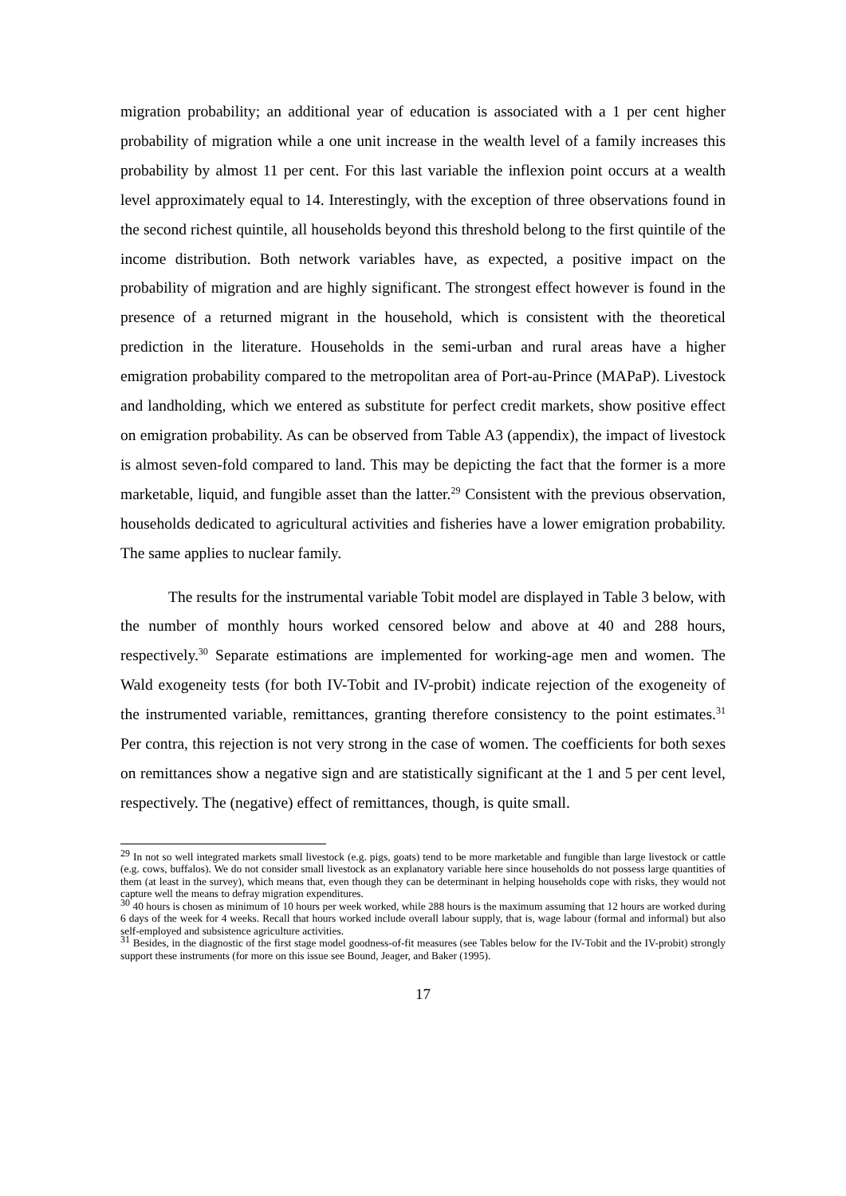migration probability; an additional year of education is associated with a 1 per cent higher probability of migration while a one unit increase in the wealth level of a family increases this probability by almost 11 per cent. For this last variable the inflexion point occurs at a wealth level approximately equal to 14. Interestingly, with the exception of three observations found in the second richest quintile, all households beyond this threshold belong to the first quintile of the income distribution. Both network variables have, as expected, a positive impact on the probability of migration and are highly significant. The strongest effect however is found in the presence of a returned migrant in the household, which is consistent with the theoretical prediction in the literature. Households in the semi-urban and rural areas have a higher emigration probability compared to the metropolitan area of Port-au-Prince (MAPaP). Livestock and landholding, which we entered as substitute for perfect credit markets, show positive effect on emigration probability. As can be observed from Table A3 (appendix), the impact of livestock is almost seven-fold compared to land. This may be depicting the fact that the former is a more marketable, liquid, and fungible asset than the latter.<sup>29</sup> Consistent with the previous observation, households dedicated to agricultural activities and fisheries have a lower emigration probability. The same applies to nuclear family.
The results for the instrumental variable Tobit model are displayed in Table 3 below, with the number of monthly hours worked censored below and above at 40 and 288 hours, respectively.<sup>30</sup> Separate estimations are implemented for working-age men and women. The Wald exogeneity tests (for both IV-Tobit and IV-probit) indicate rejection of the exogeneity of the instrumented variable, remittances, granting therefore consistency to the point estimates.<sup>31</sup> Per contra, this rejection is not very strong in the case of women. The coefficients for both sexes on remittances show a negative sign and are statistically significant at the 1 and 5 per cent level, respectively. The (negative) effect of remittances, though, is quite small.
<sup>29</sup> In not so well integrated markets small livestock (e.g. pigs, goats) tend to be more marketable and fungible than large livestock or cattle (e.g. cows, buffalos). We do not consider small livestock as an explanatory variable here since households do not possess large quantities of them (at least in the survey), which means that, even though they can be determinant in helping households cope with risks, they would not capture well the means to defray migration expenditures.
<sup>30</sup> 40 hours is chosen as minimum of 10 hours per week worked, while 288 hours is the maximum assuming that 12 hours are worked during 6 days of the week for 4 weeks. Recall that hours worked include overall labour supply, that is, wage labour (formal and informal) but also self-employed and subsistence agriculture activities.
<sup>31</sup> Besides, in the diagnostic of the first stage model goodness-of-fit measures (see Tables below for the IV-Tobit and the IV-probit) strongly support these instruments (for more on this issue see Bound, Jeager, and Baker (1995).
17